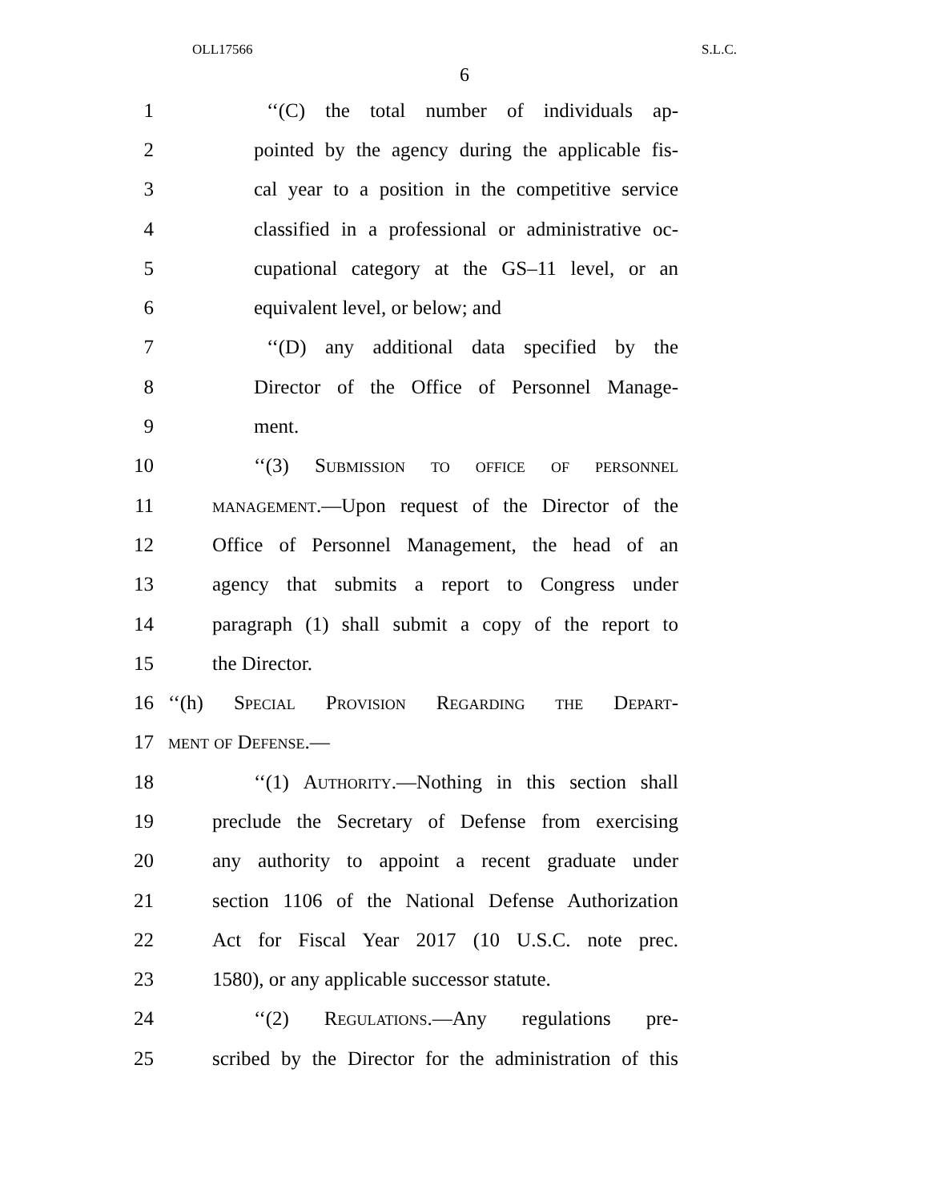OLL17566 S.L.C.
6
1 ‘‘(C) the total number of individuals ap-
2 pointed by the agency during the applicable fis-
3 cal year to a position in the competitive service
4 classified in a professional or administrative oc-
5 cupational category at the GS–11 level, or an
6 equivalent level, or below; and
7 ‘‘(D) any additional data specified by the
8 Director of the Office of Personnel Manage-
9 ment.
10 ‘‘(3) Submission to office of personnel
11 management.—Upon request of the Director of the
12 Office of Personnel Management, the head of an
13 agency that submits a report to Congress under
14 paragraph (1) shall submit a copy of the report to
15 the Director.
16 ‘‘(h) Special Provision Regarding the Depart-
17 ment of Defense.—
18 ‘‘(1) Authority.—Nothing in this section shall
19 preclude the Secretary of Defense from exercising
20 any authority to appoint a recent graduate under
21 section 1106 of the National Defense Authorization
22 Act for Fiscal Year 2017 (10 U.S.C. note prec.
23 1580), or any applicable successor statute.
24 ‘‘(2) Regulations.—Any regulations pre-
25 scribed by the Director for the administration of this